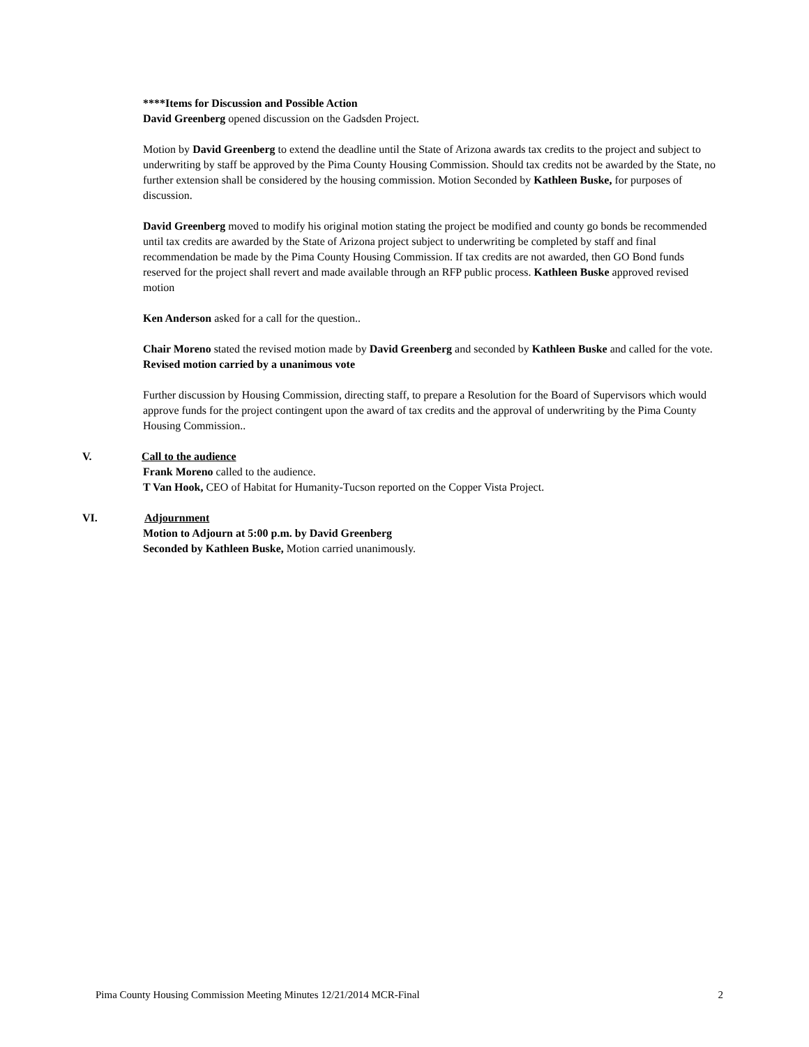****Items for Discussion and Possible Action
David Greenberg opened discussion on the Gadsden Project.
Motion by David Greenberg to extend the deadline until the State of Arizona awards tax credits to the project and subject to underwriting by staff be approved by the Pima County Housing Commission. Should tax credits not be awarded by the State, no further extension shall be considered by the housing commission. Motion Seconded by Kathleen Buske, for purposes of discussion.
David Greenberg moved to modify his original motion stating the project be modified and county go bonds be recommended until tax credits are awarded by the State of Arizona project subject to underwriting be completed by staff and final recommendation be made by the Pima County Housing Commission. If tax credits are not awarded, then GO Bond funds reserved for the project shall revert and made available through an RFP public process. Kathleen Buske approved revised motion
Ken Anderson asked for a call for the question..
Chair Moreno stated the revised motion made by David Greenberg and seconded by Kathleen Buske and called for the vote. Revised motion carried by a unanimous vote
Further discussion by Housing Commission, directing staff, to prepare a Resolution for the Board of Supervisors which would approve funds for the project contingent upon the award of tax credits and the approval of underwriting by the Pima County Housing Commission..
V. Call to the audience
Frank Moreno called to the audience.
T Van Hook, CEO of Habitat for Humanity-Tucson reported on the Copper Vista Project.
VI. Adjournment
Motion to Adjourn at 5:00 p.m. by David Greenberg
Seconded by Kathleen Buske, Motion carried unanimously.
Pima County Housing Commission Meeting Minutes 12/21/2014 MCR-Final 2